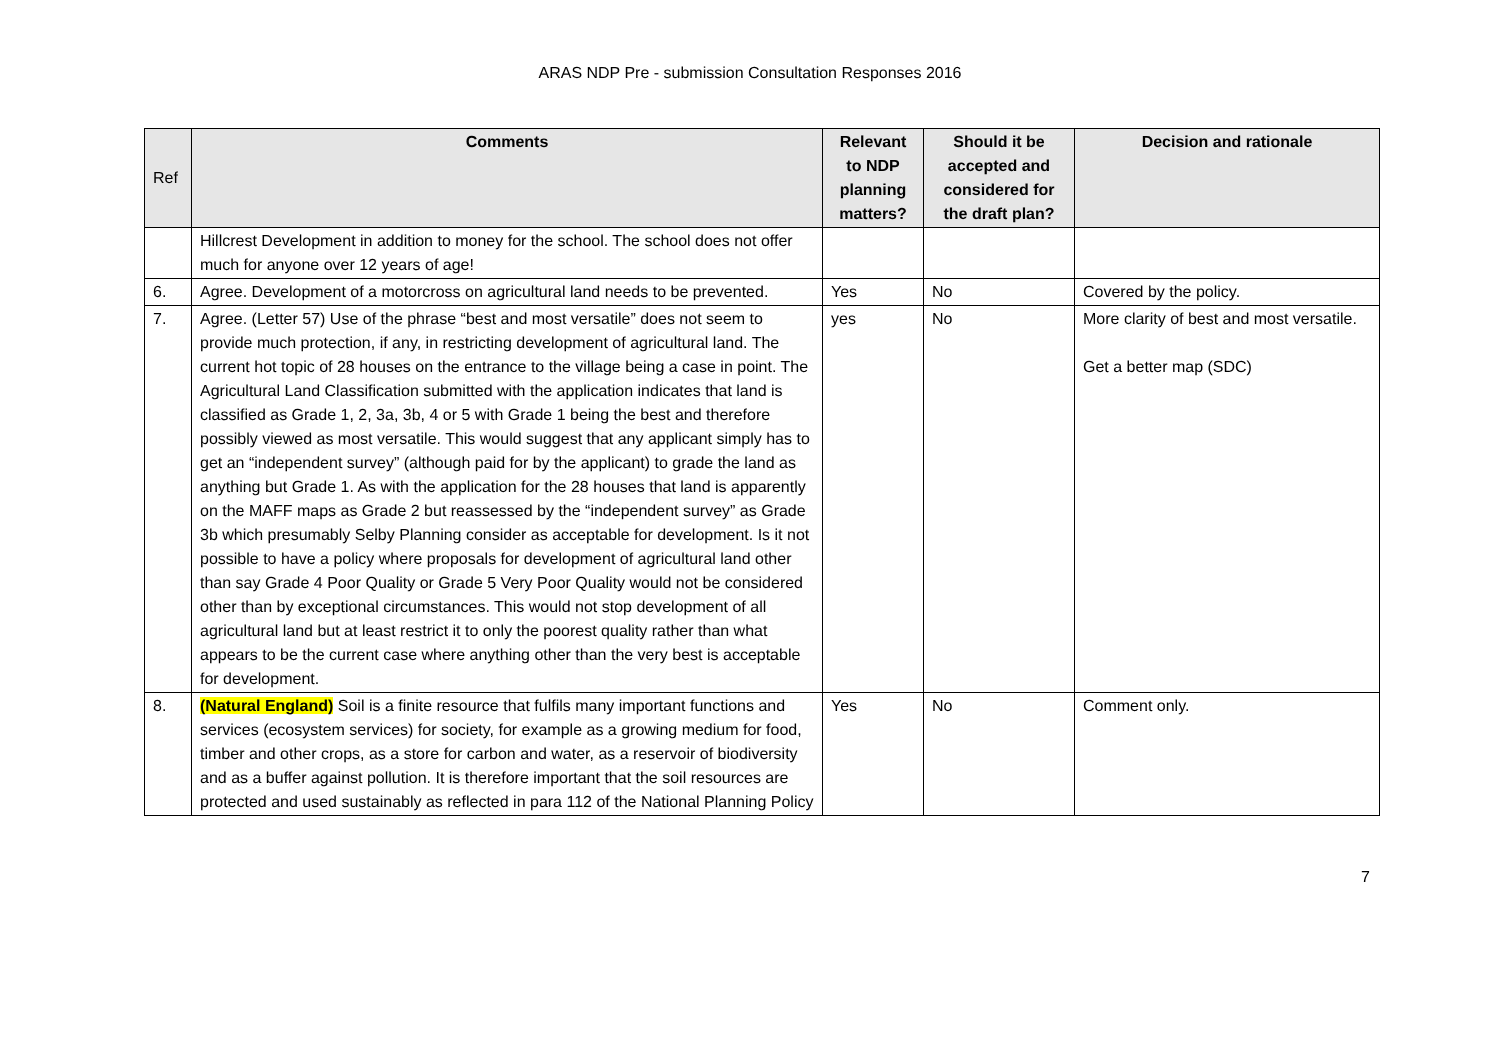ARAS NDP Pre - submission Consultation Responses 2016
| Ref | Comments | Relevant to NDP planning matters? | Should it be accepted and considered for the draft plan? | Decision and rationale |
| --- | --- | --- | --- | --- |
| | Hillcrest Development in addition to money for the school. The school does not offer much for anyone over 12 years of age! | | | |
| 6. | Agree. Development of a motorcross on agricultural land needs to be prevented. | Yes | No | Covered by the policy. |
| 7. | Agree. (Letter 57) Use of the phrase “best and most versatile” does not seem to provide much protection, if any, in restricting development of agricultural land. The current hot topic of 28 houses on the entrance to the village being a case in point. The Agricultural Land Classification submitted with the application indicates that land is classified as Grade 1, 2, 3a, 3b, 4 or 5 with Grade 1 being the best and therefore possibly viewed as most versatile. This would suggest that any applicant simply has to get an “independent survey” (although paid for by the applicant) to grade the land as anything but Grade 1. As with the application for the 28 houses that land is apparently on the MAFF maps as Grade 2 but reassessed by the “independent survey” as Grade 3b which presumably Selby Planning consider as acceptable for development. Is it not possible to have a policy where proposals for development of agricultural land other than say Grade 4 Poor Quality or Grade 5 Very Poor Quality would not be considered other than by exceptional circumstances. This would not stop development of all agricultural land but at least restrict it to only the poorest quality rather than what appears to be the current case where anything other than the very best is acceptable for development. | yes | No | More clarity of best and most versatile. Get a better map (SDC) |
| 8. | (Natural England) Soil is a finite resource that fulfils many important functions and services (ecosystem services) for society, for example as a growing medium for food, timber and other crops, as a store for carbon and water, as a reservoir of biodiversity and as a buffer against pollution. It is therefore important that the soil resources are protected and used sustainably as reflected in para 112 of the National Planning Policy | Yes | No | Comment only. |
7